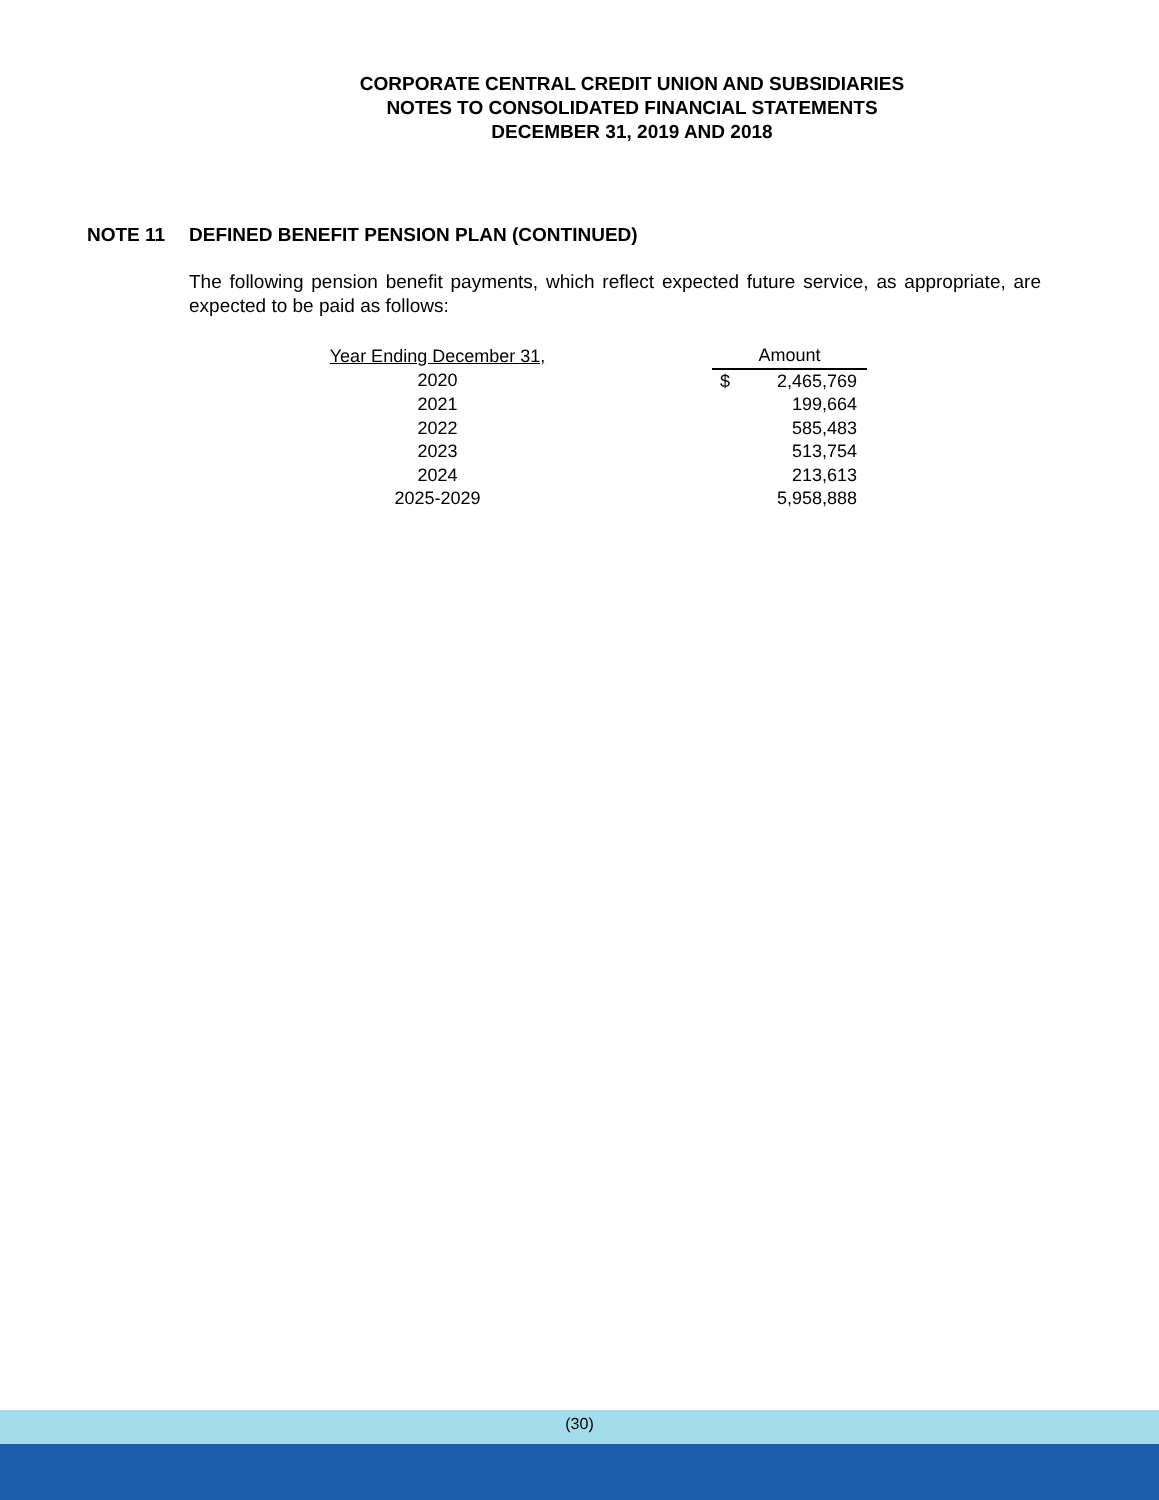CORPORATE CENTRAL CREDIT UNION AND SUBSIDIARIES
NOTES TO CONSOLIDATED FINANCIAL STATEMENTS
DECEMBER 31, 2019 AND 2018
NOTE 11 DEFINED BENEFIT PENSION PLAN (CONTINUED)
The following pension benefit payments, which reflect expected future service, as appropriate, are expected to be paid as follows:
| Year Ending December 31, | | Amount | |
| --- | --- | --- | --- |
| 2020 | | $ | 2,465,769 |
| 2021 | | | 199,664 |
| 2022 | | | 585,483 |
| 2023 | | | 513,754 |
| 2024 | | | 213,613 |
| 2025-2029 | | | 5,958,888 |
(30)